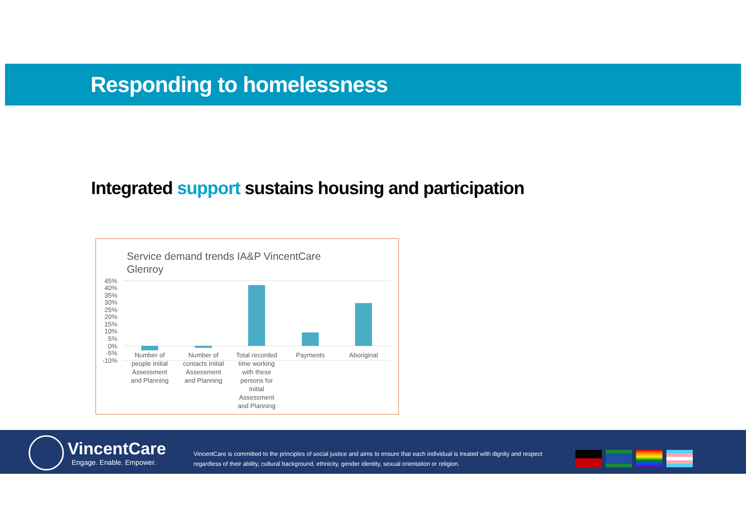Responding to homelessness
Integrated support sustains housing and participation
Service demand trends IA&P VincentCare Glenroy
45%
40%
35%
30%
25%
20%
15%
10%
5%
0%
-5%
-10%
Number of
people Initial
Assessment
and Planning
Number of
contacts Initial
Assessment
and Planning
Total recorded
time working
with these
persons for
Initial
Assessment
and Planning
Payments
Aboriginal
VincentCare
Engage. Enable. Empower.
VincentCare is committed to the principles of social justice and aims to ensure that each individual is treated with dignity and respect regardless of their ability, cultural background, ethnicity, gender identity, sexual orientation or religion.